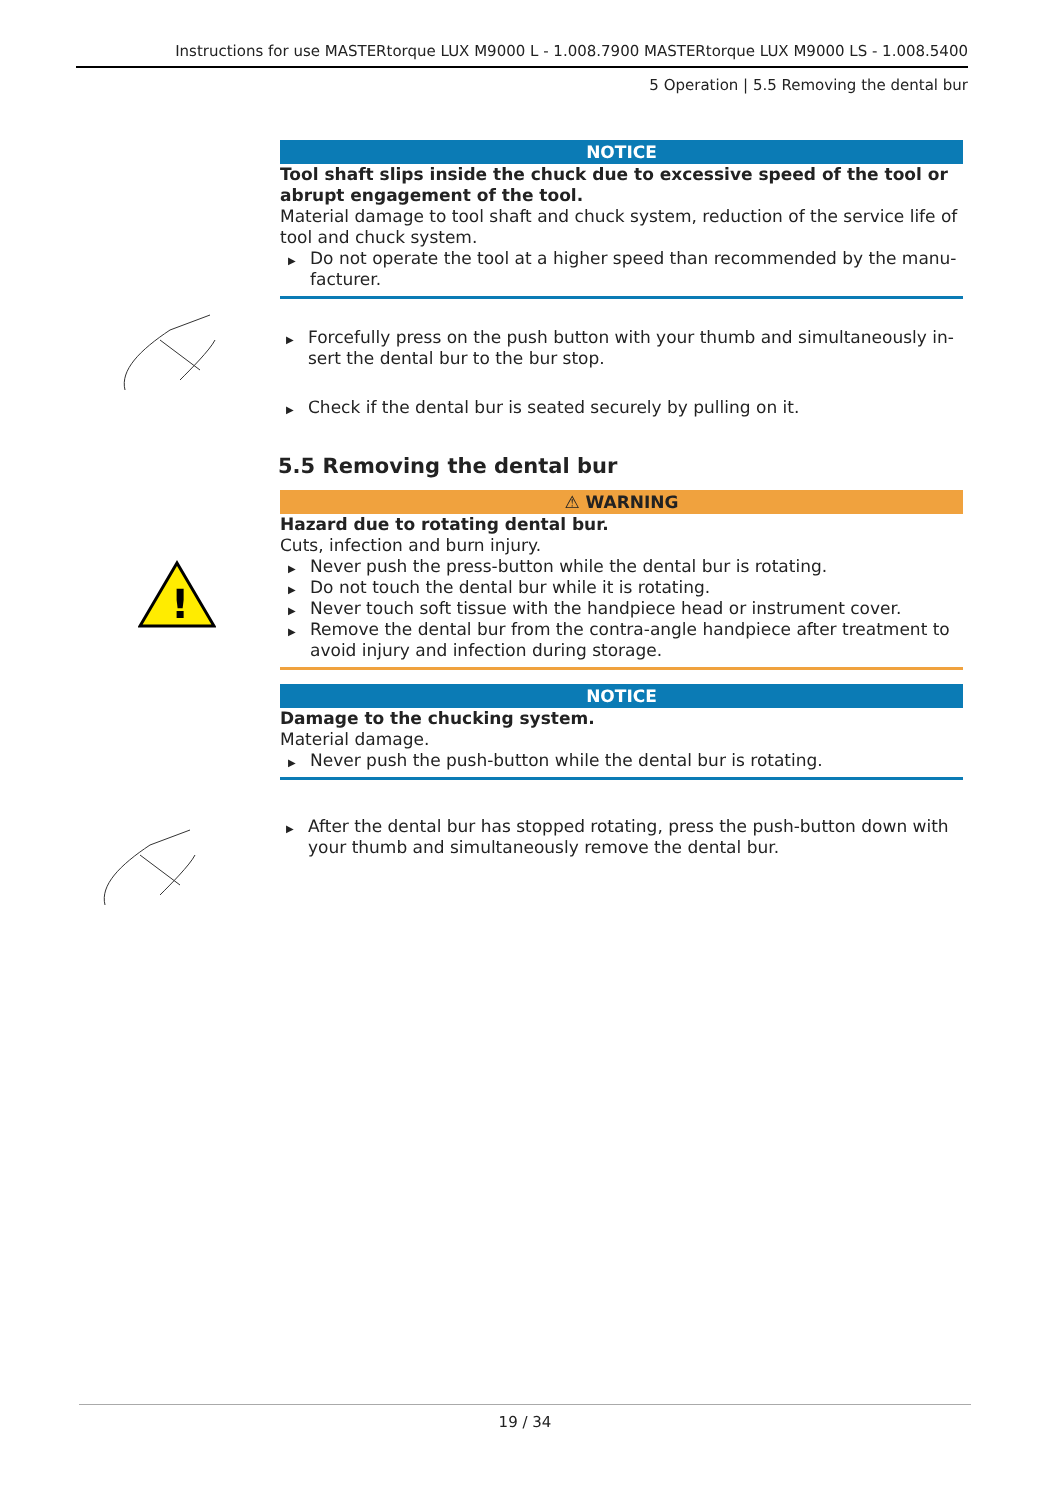Instructions for use MASTERtorque LUX M9000 L - 1.008.7900 MASTERtorque LUX M9000 LS - 1.008.5400
5 Operation | 5.5 Removing the dental bur
!
NOTICE
Tool shaft slips inside the chuck due to excessive speed of the tool or abrupt engagement of the tool.
Material damage to tool shaft and chuck system, reduction of the service life of tool and chuck system.
▶ Do not operate the tool at a higher speed than recommended by the manu­facturer.
▶ Forcefully press on the push button with your thumb and simultaneously in­sert the dental bur to the bur stop.
▶ Check if the dental bur is seated securely by pulling on it.
5.5 Removing the dental bur
⚠ WARNING
Hazard due to rotating dental bur.
Cuts, infection and burn injury.
▶ Never push the press-button while the dental bur is rotating.
▶ Do not touch the dental bur while it is rotating.
▶ Never touch soft tissue with the handpiece head or instrument cover.
▶ Remove the dental bur from the contra-angle handpiece after treatment to avoid injury and infection during storage.
NOTICE
Damage to the chucking system.
Material damage.
▶ Never push the push-button while the dental bur is rotating.
▶ After the dental bur has stopped rotating, press the push-button down with your thumb and simultaneously remove the dental bur.
19 / 34